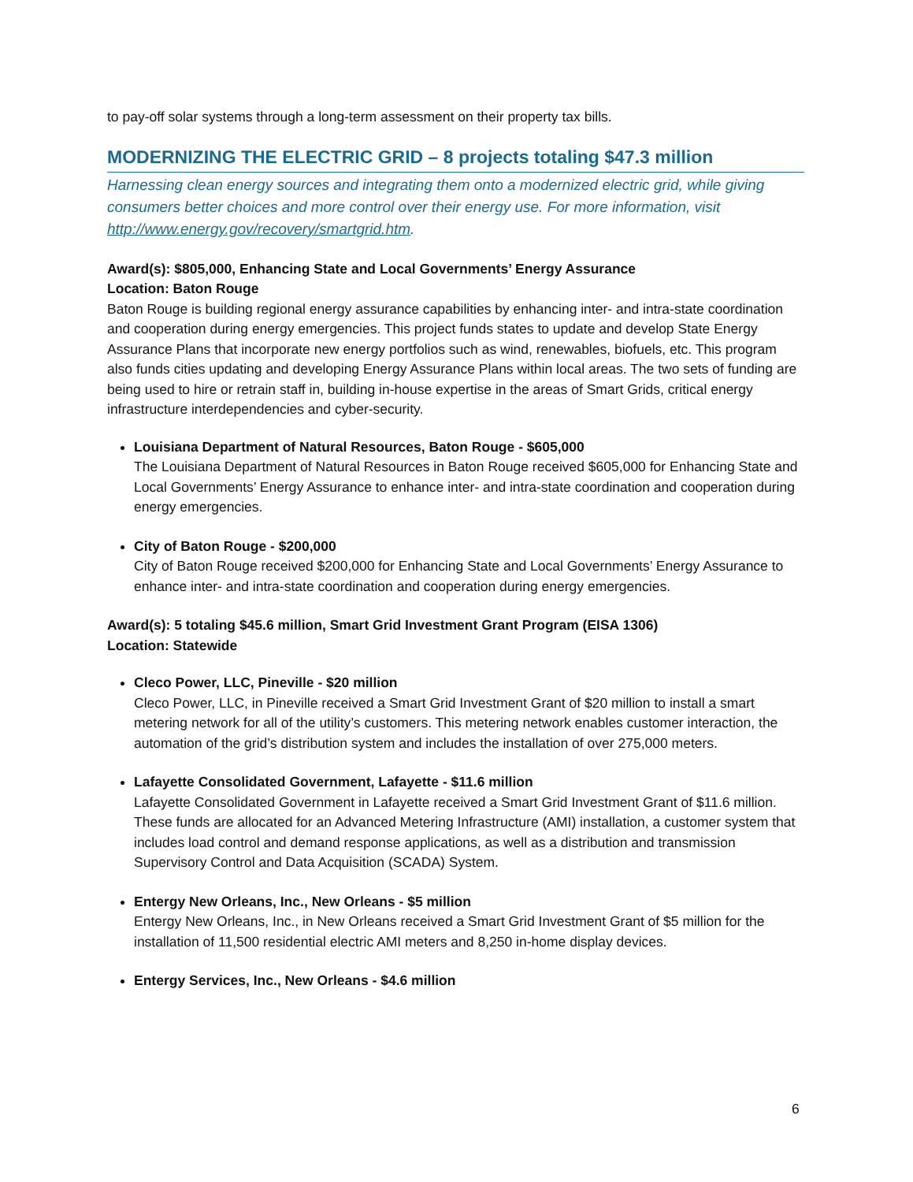to pay-off solar systems through a long-term assessment on their property tax bills.
MODERNIZING THE ELECTRIC GRID – 8 projects totaling $47.3 million
Harnessing clean energy sources and integrating them onto a modernized electric grid, while giving consumers better choices and more control over their energy use. For more information, visit http://www.energy.gov/recovery/smartgrid.htm.
Award(s): $805,000, Enhancing State and Local Governments’ Energy Assurance
Location: Baton Rouge
Baton Rouge is building regional energy assurance capabilities by enhancing inter- and intra-state coordination and cooperation during energy emergencies. This project funds states to update and develop State Energy Assurance Plans that incorporate new energy portfolios such as wind, renewables, biofuels, etc. This program also funds cities updating and developing Energy Assurance Plans within local areas. The two sets of funding are being used to hire or retrain staff in, building in-house expertise in the areas of Smart Grids, critical energy infrastructure interdependencies and cyber-security.
Louisiana Department of Natural Resources, Baton Rouge - $605,000
The Louisiana Department of Natural Resources in Baton Rouge received $605,000 for Enhancing State and Local Governments’ Energy Assurance to enhance inter- and intra-state coordination and cooperation during energy emergencies.
City of Baton Rouge - $200,000
City of Baton Rouge received $200,000 for Enhancing State and Local Governments’ Energy Assurance to enhance inter- and intra-state coordination and cooperation during energy emergencies.
Award(s): 5 totaling $45.6 million, Smart Grid Investment Grant Program (EISA 1306)
Location: Statewide
Cleco Power, LLC, Pineville - $20 million
Cleco Power, LLC, in Pineville received a Smart Grid Investment Grant of $20 million to install a smart metering network for all of the utility’s customers. This metering network enables customer interaction, the automation of the grid’s distribution system and includes the installation of over 275,000 meters.
Lafayette Consolidated Government, Lafayette - $11.6 million
Lafayette Consolidated Government in Lafayette received a Smart Grid Investment Grant of $11.6 million. These funds are allocated for an Advanced Metering Infrastructure (AMI) installation, a customer system that includes load control and demand response applications, as well as a distribution and transmission Supervisory Control and Data Acquisition (SCADA) System.
Entergy New Orleans, Inc., New Orleans - $5 million
Entergy New Orleans, Inc., in New Orleans received a Smart Grid Investment Grant of $5 million for the installation of 11,500 residential electric AMI meters and 8,250 in-home display devices.
Entergy Services, Inc., New Orleans - $4.6 million
6